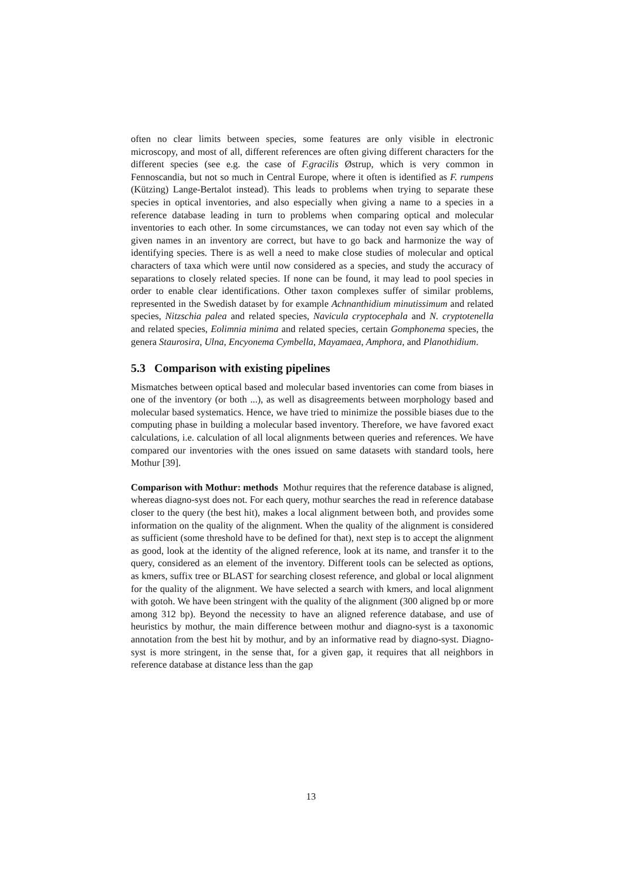often no clear limits between species, some features are only visible in electronic microscopy, and most of all, different references are often giving different characters for the different species (see e.g. the case of F.gracilis Østrup, which is very common in Fennoscandia, but not so much in Central Europe, where it often is identified as F. rumpens (Kützing) Lange-Bertalot instead). This leads to problems when trying to separate these species in optical inventories, and also especially when giving a name to a species in a reference database leading in turn to problems when comparing optical and molecular inventories to each other. In some circumstances, we can today not even say which of the given names in an inventory are correct, but have to go back and harmonize the way of identifying species. There is as well a need to make close studies of molecular and optical characters of taxa which were until now considered as a species, and study the accuracy of separations to closely related species. If none can be found, it may lead to pool species in order to enable clear identifications. Other taxon complexes suffer of similar problems, represented in the Swedish dataset by for example Achnanthidium minutissimum and related species, Nitzschia palea and related species, Navicula cryptocephala and N. cryptotenella and related species, Eolimnia minima and related species, certain Gomphonema species, the genera Staurosira, Ulna, Encyonema Cymbella, Mayamaea, Amphora, and Planothidium.
5.3 Comparison with existing pipelines
Mismatches between optical based and molecular based inventories can come from biases in one of the inventory (or both ...), as well as disagreements between morphology based and molecular based systematics. Hence, we have tried to minimize the possible biases due to the computing phase in building a molecular based inventory. Therefore, we have favored exact calculations, i.e. calculation of all local alignments between queries and references. We have compared our inventories with the ones issued on same datasets with standard tools, here Mothur [39].
Comparison with Mothur: methods Mothur requires that the reference database is aligned, whereas diagno-syst does not. For each query, mothur searches the read in reference database closer to the query (the best hit), makes a local alignment between both, and provides some information on the quality of the alignment. When the quality of the alignment is considered as sufficient (some threshold have to be defined for that), next step is to accept the alignment as good, look at the identity of the aligned reference, look at its name, and transfer it to the query, considered as an element of the inventory. Different tools can be selected as options, as kmers, suffix tree or BLAST for searching closest reference, and global or local alignment for the quality of the alignment. We have selected a search with kmers, and local alignment with gotoh. We have been stringent with the quality of the alignment (300 aligned bp or more among 312 bp). Beyond the necessity to have an aligned reference database, and use of heuristics by mothur, the main difference between mothur and diagno-syst is a taxonomic annotation from the best hit by mothur, and by an informative read by diagno-syst. Diagno-syst is more stringent, in the sense that, for a given gap, it requires that all neighbors in reference database at distance less than the gap
13